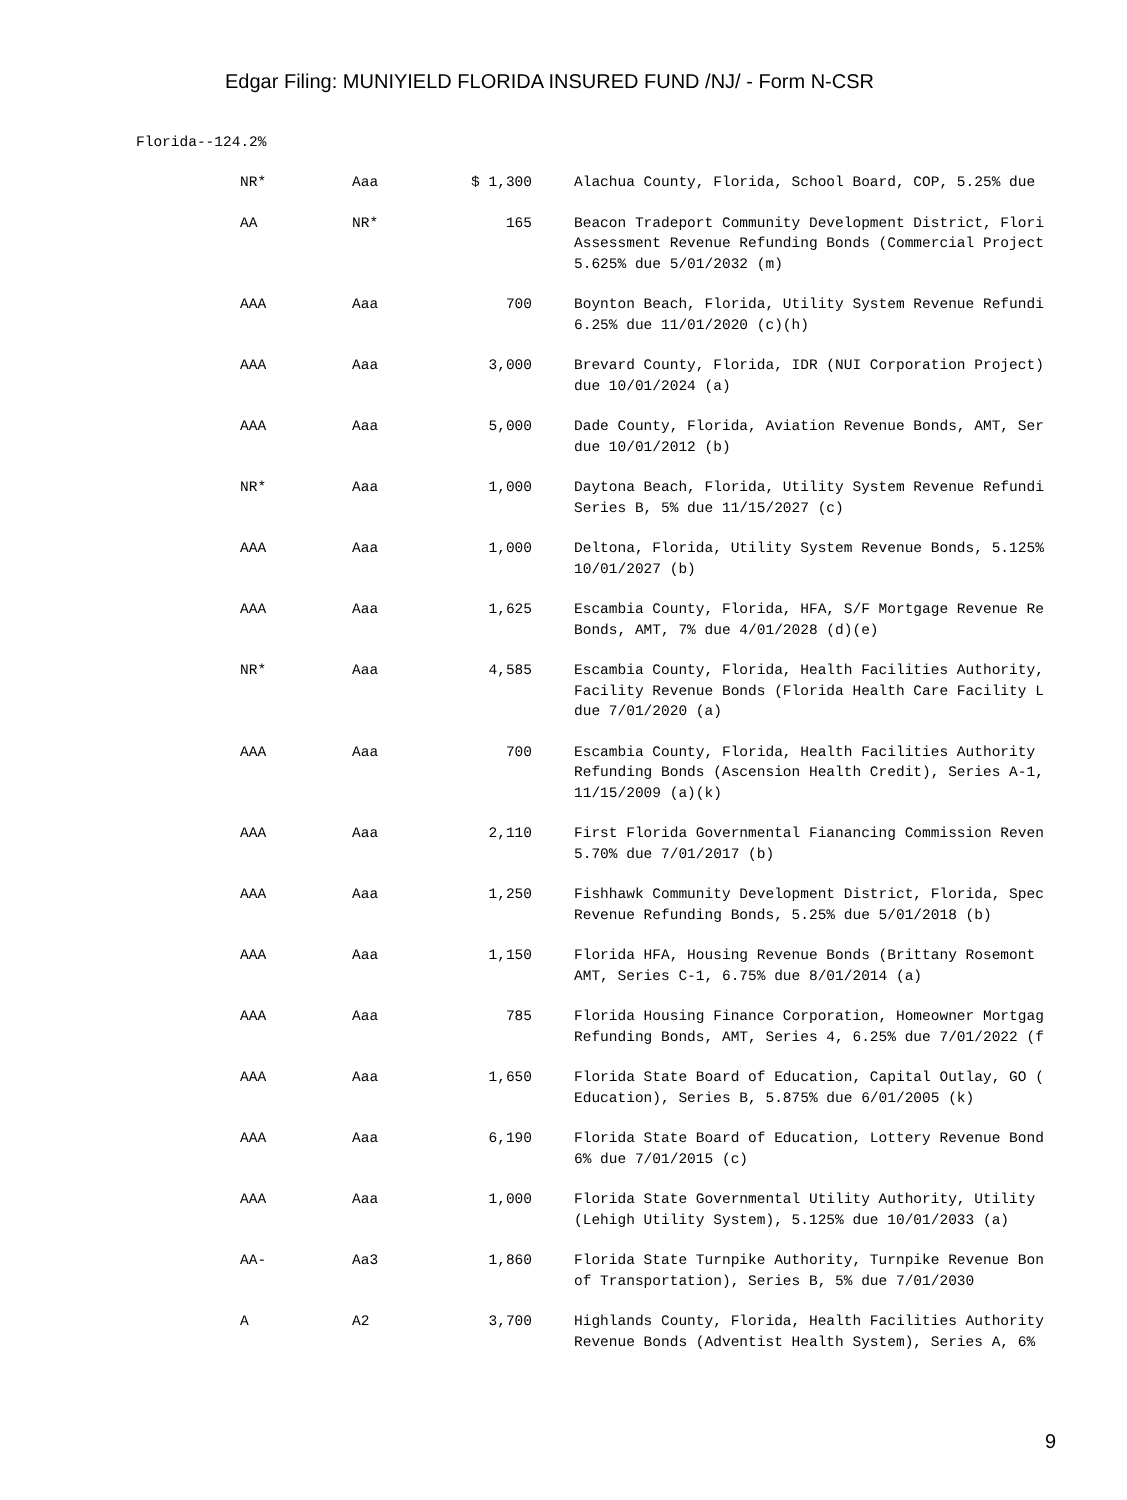Edgar Filing: MUNIYIELD FLORIDA INSURED FUND /NJ/ - Form N-CSR
Florida--124.2%
| NR* | Aaa | $ 1,300 | Alachua County, Florida, School Board, COP, 5.25% due |
| AA | NR* | 165 | Beacon Tradeport Community Development District, Flori Assessment Revenue Refunding Bonds (Commercial Project 5.625% due 5/01/2032 (m) |
| AAA | Aaa | 700 | Boynton Beach, Florida, Utility System Revenue Refundi 6.25% due 11/01/2020 (c)(h) |
| AAA | Aaa | 3,000 | Brevard County, Florida, IDR (NUI Corporation Project) due 10/01/2024 (a) |
| AAA | Aaa | 5,000 | Dade County, Florida, Aviation Revenue Bonds, AMT, Ser due 10/01/2012 (b) |
| NR* | Aaa | 1,000 | Daytona Beach, Florida, Utility System Revenue Refundi Series B, 5% due 11/15/2027 (c) |
| AAA | Aaa | 1,000 | Deltona, Florida, Utility System Revenue Bonds, 5.125% 10/01/2027 (b) |
| AAA | Aaa | 1,625 | Escambia County, Florida, HFA, S/F Mortgage Revenue Re Bonds, AMT, 7% due 4/01/2028 (d)(e) |
| NR* | Aaa | 4,585 | Escambia County, Florida, Health Facilities Authority, Facility Revenue Bonds (Florida Health Care Facility L due 7/01/2020 (a) |
| AAA | Aaa | 700 | Escambia County, Florida, Health Facilities Authority Refunding Bonds (Ascension Health Credit), Series A-1, 11/15/2009 (a)(k) |
| AAA | Aaa | 2,110 | First Florida Governmental Fianancing Commission Reven 5.70% due 7/01/2017 (b) |
| AAA | Aaa | 1,250 | Fishhawk Community Development District, Florida, Spec Revenue Refunding Bonds, 5.25% due 5/01/2018 (b) |
| AAA | Aaa | 1,150 | Florida HFA, Housing Revenue Bonds (Brittany Rosemont AMT, Series C-1, 6.75% due 8/01/2014 (a) |
| AAA | Aaa | 785 | Florida Housing Finance Corporation, Homeowner Mortgag Refunding Bonds, AMT, Series 4, 6.25% due 7/01/2022 (f |
| AAA | Aaa | 1,650 | Florida State Board of Education, Capital Outlay, GO ( Education), Series B, 5.875% due 6/01/2005 (k) |
| AAA | Aaa | 6,190 | Florida State Board of Education, Lottery Revenue Bond 6% due 7/01/2015 (c) |
| AAA | Aaa | 1,000 | Florida State Governmental Utility Authority, Utility (Lehigh Utility System), 5.125% due 10/01/2033 (a) |
| AA- | Aa3 | 1,860 | Florida State Turnpike Authority, Turnpike Revenue Bon of Transportation), Series B, 5% due 7/01/2030 |
| A | A2 | 3,700 | Highlands County, Florida, Health Facilities Authority Revenue Bonds (Adventist Health System), Series A, 6% |
9